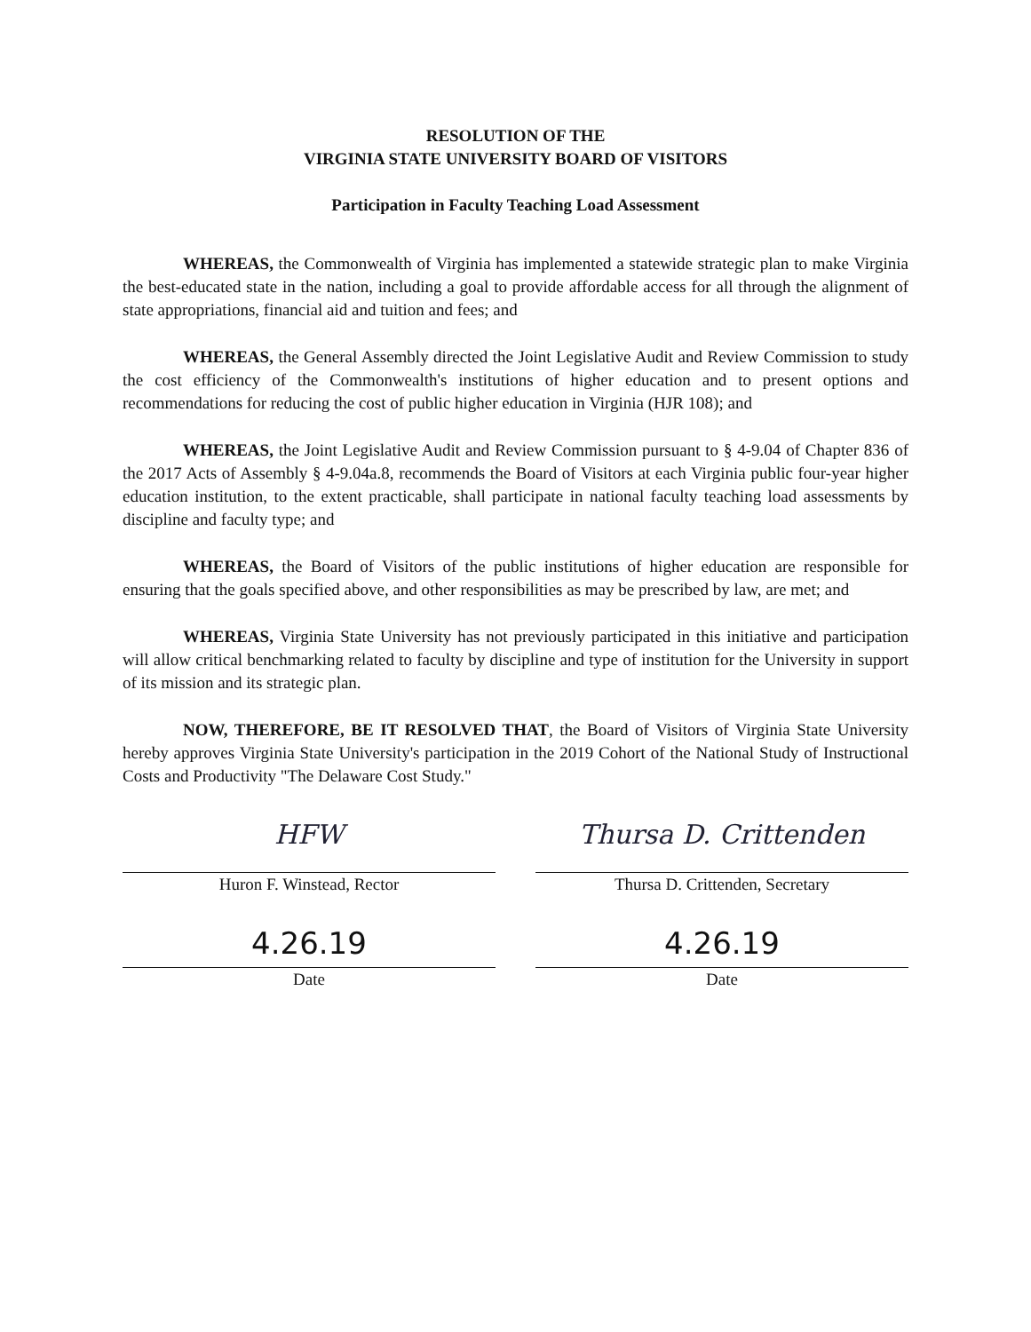RESOLUTION OF THE
VIRGINIA STATE UNIVERSITY BOARD OF VISITORS
Participation in Faculty Teaching Load Assessment
WHEREAS, the Commonwealth of Virginia has implemented a statewide strategic plan to make Virginia the best-educated state in the nation, including a goal to provide affordable access for all through the alignment of state appropriations, financial aid and tuition and fees; and
WHEREAS, the General Assembly directed the Joint Legislative Audit and Review Commission to study the cost efficiency of the Commonwealth's institutions of higher education and to present options and recommendations for reducing the cost of public higher education in Virginia (HJR 108); and
WHEREAS, the Joint Legislative Audit and Review Commission pursuant to § 4-9.04 of Chapter 836 of the 2017 Acts of Assembly § 4-9.04a.8, recommends the Board of Visitors at each Virginia public four-year higher education institution, to the extent practicable, shall participate in national faculty teaching load assessments by discipline and faculty type; and
WHEREAS, the Board of Visitors of the public institutions of higher education are responsible for ensuring that the goals specified above, and other responsibilities as may be prescribed by law, are met; and
WHEREAS, Virginia State University has not previously participated in this initiative and participation will allow critical benchmarking related to faculty by discipline and type of institution for the University in support of its mission and its strategic plan.
NOW, THEREFORE, BE IT RESOLVED THAT, the Board of Visitors of Virginia State University hereby approves Virginia State University's participation in the 2019 Cohort of the National Study of Instructional Costs and Productivity "The Delaware Cost Study."
HFW
Huron F. Winstead, Rector
4.26.19
Date
Thursa D. Crittenden
Thursa D. Crittenden, Secretary
4.26.19
Date